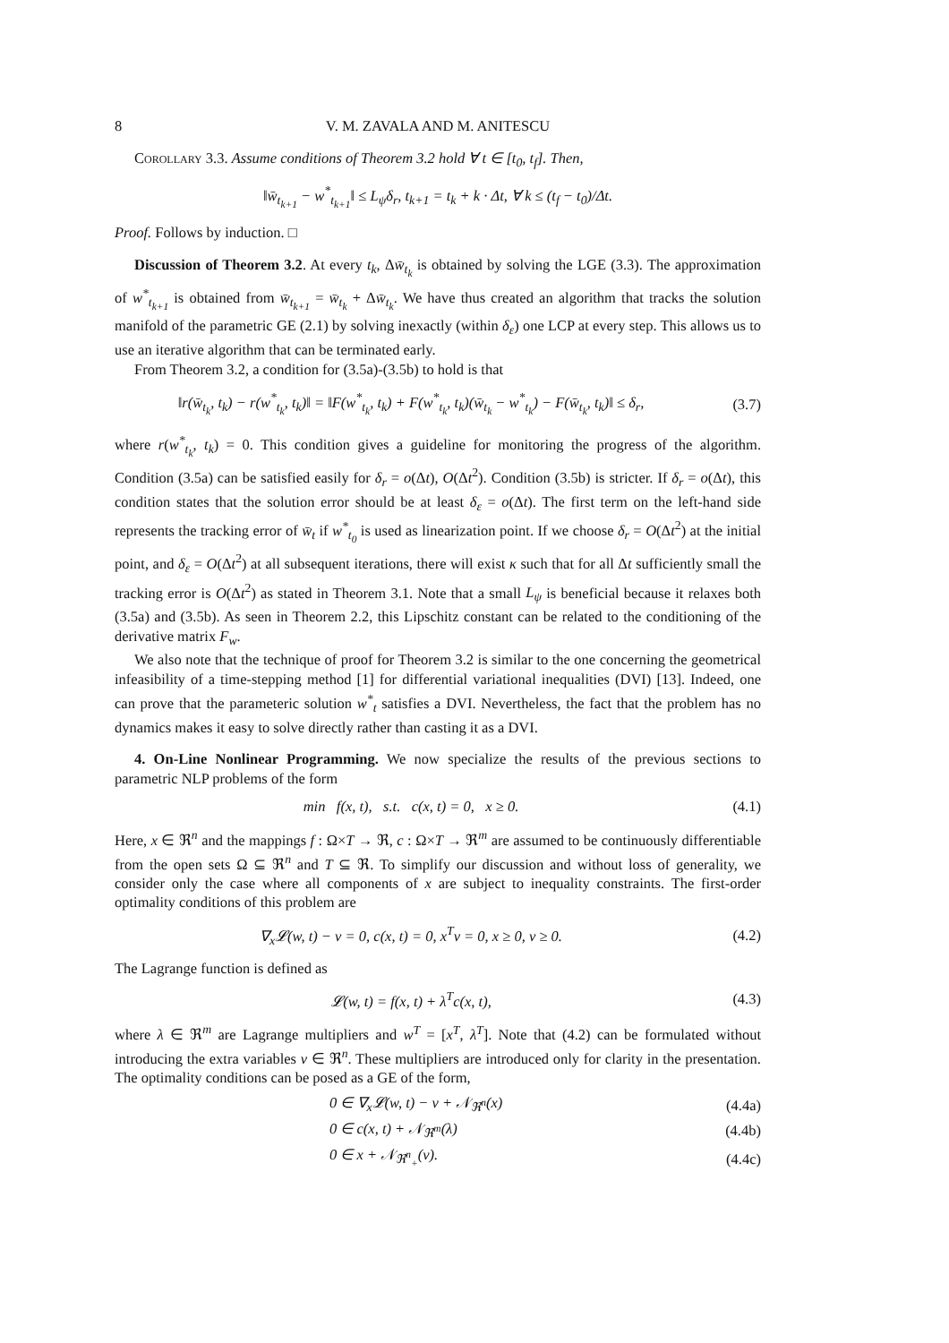8 V. M. ZAVALA AND M. ANITESCU
Corollary 3.3. Assume conditions of Theorem 3.2 hold ∀ t ∈ [t<sub>0</sub>, t<sub>f</sub>]. Then,
‖w̄<sub>t<sub>k+1</sub></sub> − w<sup>*</sup><sub>t<sub>k+1</sub></sub>‖ ≤ L<sub>ψ</sub>δ<sub>r</sub>, t<sub>k+1</sub> = t<sub>k</sub> + k · Δt, ∀ k ≤ (t<sub>f</sub> − t<sub>0</sub>)/Δt.
Proof. Follows by induction. □
Discussion of Theorem 3.2. At every t<sub>k</sub>, Δw̄<sub>t<sub>k</sub></sub> is obtained by solving the LGE (3.3). The approximation of w<sup>*</sup><sub>t<sub>k+1</sub></sub> is obtained from w̄<sub>t<sub>k+1</sub></sub> = w̄<sub>t<sub>k</sub></sub> + Δw̄<sub>t<sub>k</sub></sub>. We have thus created an algorithm that tracks the solution manifold of the parametric GE (2.1) by solving inexactly (within δ<sub>ε</sub>) one LCP at every step. This allows us to use an iterative algorithm that can be terminated early.
From Theorem 3.2, a condition for (3.5a)-(3.5b) to hold is that
‖r(w̄<sub>t<sub>k</sub></sub>, t<sub>k</sub>) − r(w<sup>*</sup><sub>t<sub>k</sub></sub>, t<sub>k</sub>)‖ = ‖F(w<sup>*</sup><sub>t<sub>k</sub></sub>, t<sub>k</sub>) + F(w<sup>*</sup><sub>t<sub>k</sub></sub>, t<sub>k</sub>)(w̄<sub>t<sub>k</sub></sub> − w<sup>*</sup><sub>t<sub>k</sub></sub>) − F(w̄<sub>t<sub>k</sub></sub>, t<sub>k</sub>)‖ ≤ δ<sub>r</sub>, (3.7)
where r(w<sup>*</sup><sub>t<sub>k</sub></sub>, t<sub>k</sub>) = 0. This condition gives a guideline for monitoring the progress of the algorithm. Condition (3.5a) can be satisfied easily for δ<sub>r</sub> = o(Δt), O(Δt<sup>2</sup>). Condition (3.5b) is stricter. If δ<sub>r</sub> = o(Δt), this condition states that the solution error should be at least δ<sub>ε</sub> = o(Δt). The first term on the left-hand side represents the tracking error of w̄<sub>t</sub> if w<sup>*</sup><sub>t<sub>0</sub></sub> is used as linearization point. If we choose δ<sub>r</sub> = O(Δt<sup>2</sup>) at the initial point, and δ<sub>ε</sub> = O(Δt<sup>2</sup>) at all subsequent iterations, there will exist κ such that for all Δt sufficiently small the tracking error is O(Δt<sup>2</sup>) as stated in Theorem 3.1. Note that a small L<sub>ψ</sub> is beneficial because it relaxes both (3.5a) and (3.5b). As seen in Theorem 2.2, this Lipschitz constant can be related to the conditioning of the derivative matrix F<sub>w</sub>.
We also note that the technique of proof for Theorem 3.2 is similar to the one concerning the geometrical infeasibility of a time-stepping method [1] for differential variational inequalities (DVI) [13]. Indeed, one can prove that the parameteric solution w<sup>*</sup><sub>t</sub> satisfies a DVI. Nevertheless, the fact that the problem has no dynamics makes it easy to solve directly rather than casting it as a DVI.
4. On-Line Nonlinear Programming. We now specialize the results of the previous sections to parametric NLP problems of the form
min f(x, t), s.t. c(x, t) = 0, x ≥ 0. (4.1)
Here, x ∈ ℜ<sup>n</sup> and the mappings f : Ω×T → ℜ, c : Ω×T → ℜ<sup>m</sup> are assumed to be continuously differentiable from the open sets Ω ⊆ ℜ<sup>n</sup> and T ⊆ ℜ. To simplify our discussion and without loss of generality, we consider only the case where all components of x are subject to inequality constraints. The first-order optimality conditions of this problem are
∇<sub>x</sub>𝓛(w, t) − ν = 0, c(x, t) = 0, x<sup>T</sup>ν = 0, x ≥ 0, ν ≥ 0. (4.2)
The Lagrange function is defined as
𝓛(w, t) = f(x, t) + λ<sup>T</sup>c(x, t), (4.3)
where λ ∈ ℜ<sup>m</sup> are Lagrange multipliers and w<sup>T</sup> = [x<sup>T</sup>, λ<sup>T</sup>]. Note that (4.2) can be formulated without introducing the extra variables ν ∈ ℜ<sup>n</sup>. These multipliers are introduced only for clarity in the presentation. The optimality conditions can be posed as a GE of the form,
0 ∈ ∇<sub>x</sub>𝓛(w, t) − ν + 𝒩<sub>ℜ<sup>n</sup></sub>(x) (4.4a)
0 ∈ c(x, t) + 𝒩<sub>ℜ<sup>m</sup></sub>(λ) (4.4b)
0 ∈ x + 𝒩<sub>ℜ<sup>n</sup><sub>+</sub></sub>(ν). (4.4c)